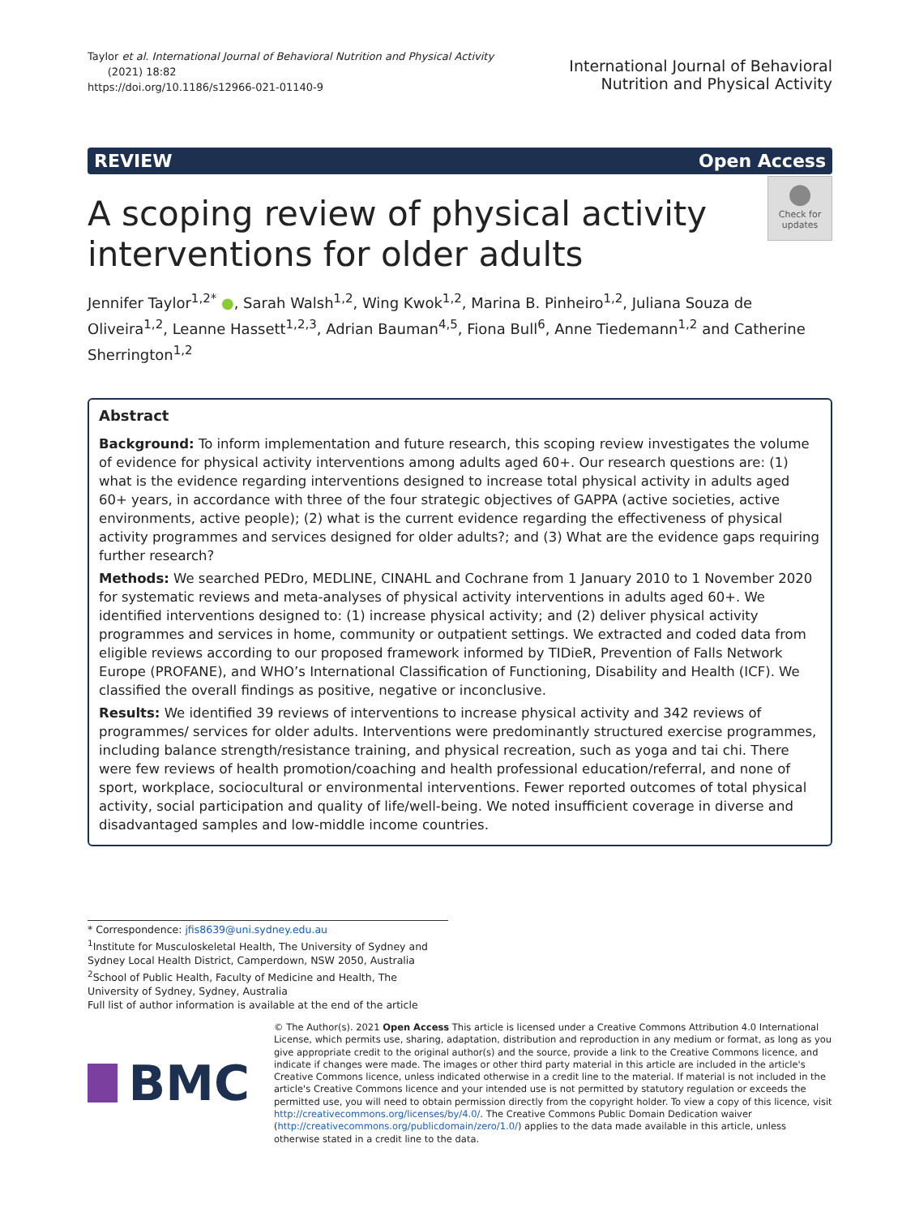Taylor et al. International Journal of Behavioral Nutrition and Physical Activity
(2021) 18:82
https://doi.org/10.1186/s12966-021-01140-9
International Journal of Behavioral
Nutrition and Physical Activity
REVIEW Open Access
●
Check for updates
A scoping review of physical activity interventions for older adults
Jennifer Taylor<sup>1,2*</sup> ●, Sarah Walsh<sup>1,2</sup>, Wing Kwok<sup>1,2</sup>, Marina B. Pinheiro<sup>1,2</sup>, Juliana Souza de Oliveira<sup>1,2</sup>, Leanne Hassett<sup>1,2,3</sup>, Adrian Bauman<sup>4,5</sup>, Fiona Bull<sup>6</sup>, Anne Tiedemann<sup>1,2</sup> and Catherine Sherrington<sup>1,2</sup>
Abstract
Background: To inform implementation and future research, this scoping review investigates the volume of evidence for physical activity interventions among adults aged 60+. Our research questions are: (1) what is the evidence regarding interventions designed to increase total physical activity in adults aged 60+ years, in accordance with three of the four strategic objectives of GAPPA (active societies, active environments, active people); (2) what is the current evidence regarding the effectiveness of physical activity programmes and services designed for older adults?; and (3) What are the evidence gaps requiring further research?
Methods: We searched PEDro, MEDLINE, CINAHL and Cochrane from 1 January 2010 to 1 November 2020 for systematic reviews and meta-analyses of physical activity interventions in adults aged 60+. We identified interventions designed to: (1) increase physical activity; and (2) deliver physical activity programmes and services in home, community or outpatient settings. We extracted and coded data from eligible reviews according to our proposed framework informed by TIDieR, Prevention of Falls Network Europe (PROFANE), and WHO’s International Classification of Functioning, Disability and Health (ICF). We classified the overall findings as positive, negative or inconclusive.
Results: We identified 39 reviews of interventions to increase physical activity and 342 reviews of programmes/ services for older adults. Interventions were predominantly structured exercise programmes, including balance strength/resistance training, and physical recreation, such as yoga and tai chi. There were few reviews of health promotion/coaching and health professional education/referral, and none of sport, workplace, sociocultural or environmental interventions. Fewer reported outcomes of total physical activity, social participation and quality of life/well-being. We noted insufficient coverage in diverse and disadvantaged samples and low-middle income countries.
* Correspondence: jfis8639@uni.sydney.edu.au
<sup>1</sup> Institute for Musculoskeletal Health, The University of Sydney and Sydney Local Health District, Camperdown, NSW 2050, Australia
<sup>2</sup> School of Public Health, Faculty of Medicine and Health, The University of Sydney, Sydney, Australia
Full list of author information is available at the end of the article
BMC
© The Author(s). 2021 Open Access This article is licensed under a Creative Commons Attribution 4.0 International License, which permits use, sharing, adaptation, distribution and reproduction in any medium or format, as long as you give appropriate credit to the original author(s) and the source, provide a link to the Creative Commons licence, and indicate if changes were made. The images or other third party material in this article are included in the article's Creative Commons licence, unless indicated otherwise in a credit line to the material. If material is not included in the article's Creative Commons licence and your intended use is not permitted by statutory regulation or exceeds the permitted use, you will need to obtain permission directly from the copyright holder. To view a copy of this licence, visit http://creativecommons.org/licenses/by/4.0/. The Creative Commons Public Domain Dedication waiver (http://creativecommons.org/publicdomain/zero/1.0/) applies to the data made available in this article, unless otherwise stated in a credit line to the data.